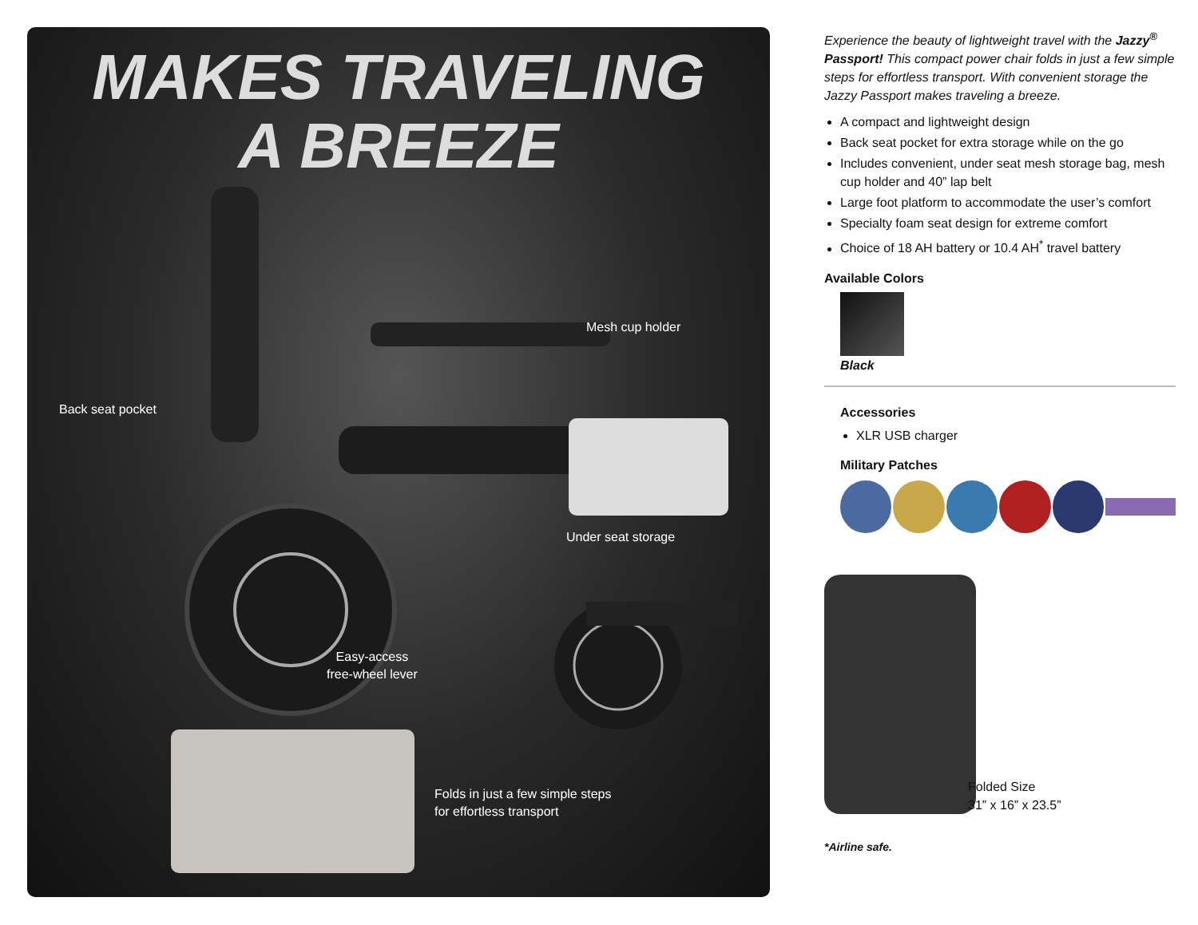MAKES TRAVELING
A BREEZE
Mesh cup holder
Back seat pocket
Under seat storage
Easy-access
free-wheel lever
Folds in just a few simple steps
for effortless transport
Experience the beauty of lightweight travel with the Jazzy<sup>®</sup> Passport! This compact power chair folds in just a few simple steps for effortless transport. With convenient storage the Jazzy Passport makes traveling a breeze.
A compact and lightweight design
Back seat pocket for extra storage while on the go
Includes convenient, under seat mesh storage bag, mesh cup holder and 40” lap belt
Large foot platform to accommodate the user’s comfort
Specialty foam seat design for extreme comfort
Choice of 18 AH battery or 10.4 AH<sup>*</sup> travel battery
Available Colors
Black
Accessories
XLR USB charger
Military Patches
Folded Size
31” x 16” x 23.5”
*Airline safe.